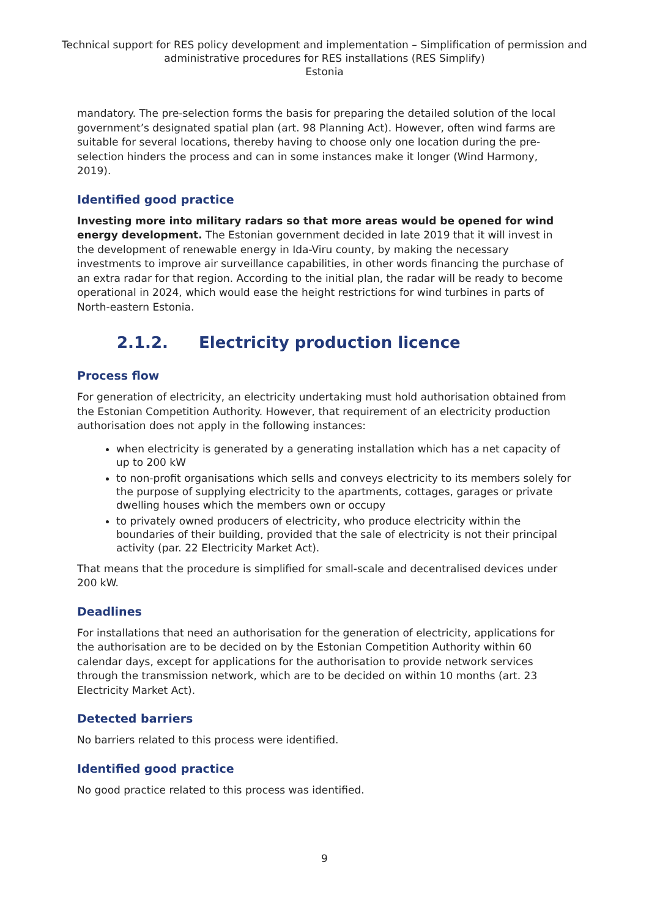Technical support for RES policy development and implementation – Simplification of permission and administrative procedures for RES installations (RES Simplify)
Estonia
mandatory. The pre-selection forms the basis for preparing the detailed solution of the local government’s designated spatial plan (art. 98 Planning Act). However, often wind farms are suitable for several locations, thereby having to choose only one location during the pre-selection hinders the process and can in some instances make it longer (Wind Harmony, 2019).
Identified good practice
Investing more into military radars so that more areas would be opened for wind energy development. The Estonian government decided in late 2019 that it will invest in the development of renewable energy in Ida-Viru county, by making the necessary investments to improve air surveillance capabilities, in other words financing the purchase of an extra radar for that region. According to the initial plan, the radar will be ready to become operational in 2024, which would ease the height restrictions for wind turbines in parts of North-eastern Estonia.
2.1.2. Electricity production licence
Process flow
For generation of electricity, an electricity undertaking must hold authorisation obtained from the Estonian Competition Authority. However, that requirement of an electricity production authorisation does not apply in the following instances:
when electricity is generated by a generating installation which has a net capacity of up to 200 kW
to non-profit organisations which sells and conveys electricity to its members solely for the purpose of supplying electricity to the apartments, cottages, garages or private dwelling houses which the members own or occupy
to privately owned producers of electricity, who produce electricity within the boundaries of their building, provided that the sale of electricity is not their principal activity (par. 22 Electricity Market Act).
That means that the procedure is simplified for small-scale and decentralised devices under 200 kW.
Deadlines
For installations that need an authorisation for the generation of electricity, applications for the authorisation are to be decided on by the Estonian Competition Authority within 60 calendar days, except for applications for the authorisation to provide network services through the transmission network, which are to be decided on within 10 months (art. 23 Electricity Market Act).
Detected barriers
No barriers related to this process were identified.
Identified good practice
No good practice related to this process was identified.
9